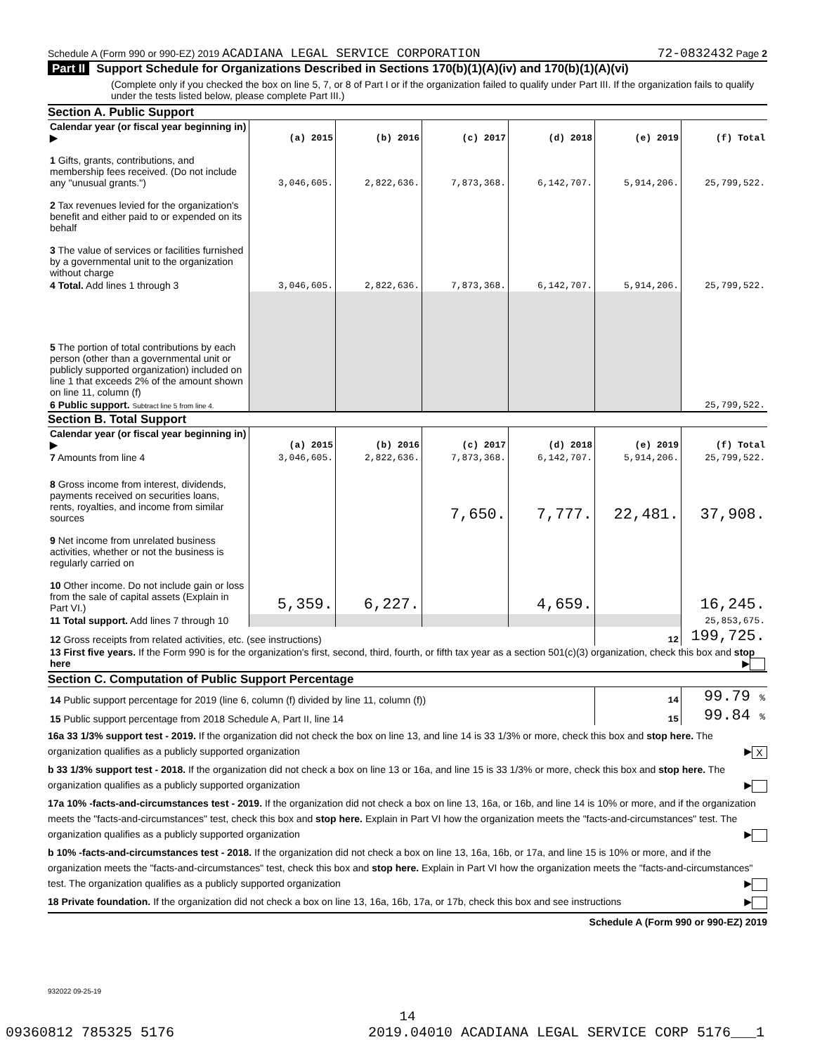Schedule A (Form 990 or 990-EZ) 2019 ACADIANA LEGAL SERVICE CORPORATION 72-0832432 Page 2
Part II Support Schedule for Organizations Described in Sections 170(b)(1)(A)(iv) and 170(b)(1)(A)(vi)
(Complete only if you checked the box on line 5, 7, or 8 of Part I or if the organization failed to qualify under Part III. If the organization fails to qualify under the tests listed below, please complete Part III.)
Section A. Public Support
| Calendar year (or fiscal year beginning in) ▶ | (a) 2015 | (b) 2016 | (c) 2017 | (d) 2018 | (e) 2019 | (f) Total |
| --- | --- | --- | --- | --- | --- | --- |
| 1 Gifts, grants, contributions, and membership fees received. (Do not include any "unusual grants.") | 3,046,605. | 2,822,636. | 7,873,368. | 6,142,707. | 5,914,206. | 25,799,522. |
| 2 Tax revenues levied for the organization's benefit and either paid to or expended on its behalf | | | | | | |
| 3 The value of services or facilities furnished by a governmental unit to the organization without charge | | | | | | |
| 4 Total. Add lines 1 through 3 | 3,046,605. | 2,822,636. | 7,873,368. | 6,142,707. | 5,914,206. | 25,799,522. |
| 5 The portion of total contributions by each person (other than a governmental unit or publicly supported organization) included on line 1 that exceeds 2% of the amount shown on line 11, column (f) | | | | | | |
| 6 Public support. Subtract line 5 from line 4. | | | | | | 25,799,522. |
Section B. Total Support
| Calendar year (or fiscal year beginning in) ▶ | (a) 2015 | (b) 2016 | (c) 2017 | (d) 2018 | (e) 2019 | (f) Total |
| --- | --- | --- | --- | --- | --- | --- |
| 7 Amounts from line 4 | 3,046,605. | 2,822,636. | 7,873,368. | 6,142,707. | 5,914,206. | 25,799,522. |
| 8 Gross income from interest, dividends, payments received on securities loans, rents, royalties, and income from similar sources | | | 7,650. | 7,777. | 22,481. | 37,908. |
| 9 Net income from unrelated business activities, whether or not the business is regularly carried on | | | | | | |
| 10 Other income. Do not include gain or loss from the sale of capital assets (Explain in Part VI.) | 5,359. | 6,227. | | 4,659. | | 16,245. |
| 11 Total support. Add lines 7 through 10 | | | | | | 25,853,675. |
| 12 Gross receipts from related activities, etc. (see instructions) | | | | | 12 | 199,725. |
| 13 First five years. If the Form 990 is for the organization's first, second, third, fourth, or fifth tax year as a section 501(c)(3) organization, check this box and stop here ▶ | | | | | | |
Section C. Computation of Public Support Percentage
| 14 Public support percentage for 2019 (line 6, column (f) divided by line 11, column (f)) | 14 | 99.79 % |
| 15 Public support percentage from 2018 Schedule A, Part II, line 14 | 15 | 99.84 % |
16a 33 1/3% support test - 2019. If the organization did not check the box on line 13, and line 14 is 33 1/3% or more, check this box and stop here. The organization qualifies as a publicly supported organization ▶ X
b 33 1/3% support test - 2018. If the organization did not check a box on line 13 or 16a, and line 15 is 33 1/3% or more, check this box and stop here. The organization qualifies as a publicly supported organization ▶
17a 10% -facts-and-circumstances test - 2019. If the organization did not check a box on line 13, 16a, or 16b, and line 14 is 10% or more, and if the organization meets the "facts-and-circumstances" test, check this box and stop here. Explain in Part VI how the organization meets the "facts-and-circumstances" test. The organization qualifies as a publicly supported organization ▶
b 10% -facts-and-circumstances test - 2018. If the organization did not check a box on line 13, 16a, 16b, or 17a, and line 15 is 10% or more, and if the organization meets the "facts-and-circumstances" test, check this box and stop here. Explain in Part VI how the organization meets the "facts-and-circumstances" test. The organization qualifies as a publicly supported organization ▶
18 Private foundation. If the organization did not check a box on line 13, 16a, 16b, 17a, or 17b, check this box and see instructions ▶
Schedule A (Form 990 or 990-EZ) 2019
932022 09-25-19
14
09360812 785325 5176 2019.04010 ACADIANA LEGAL SERVICE CORP 5176___1